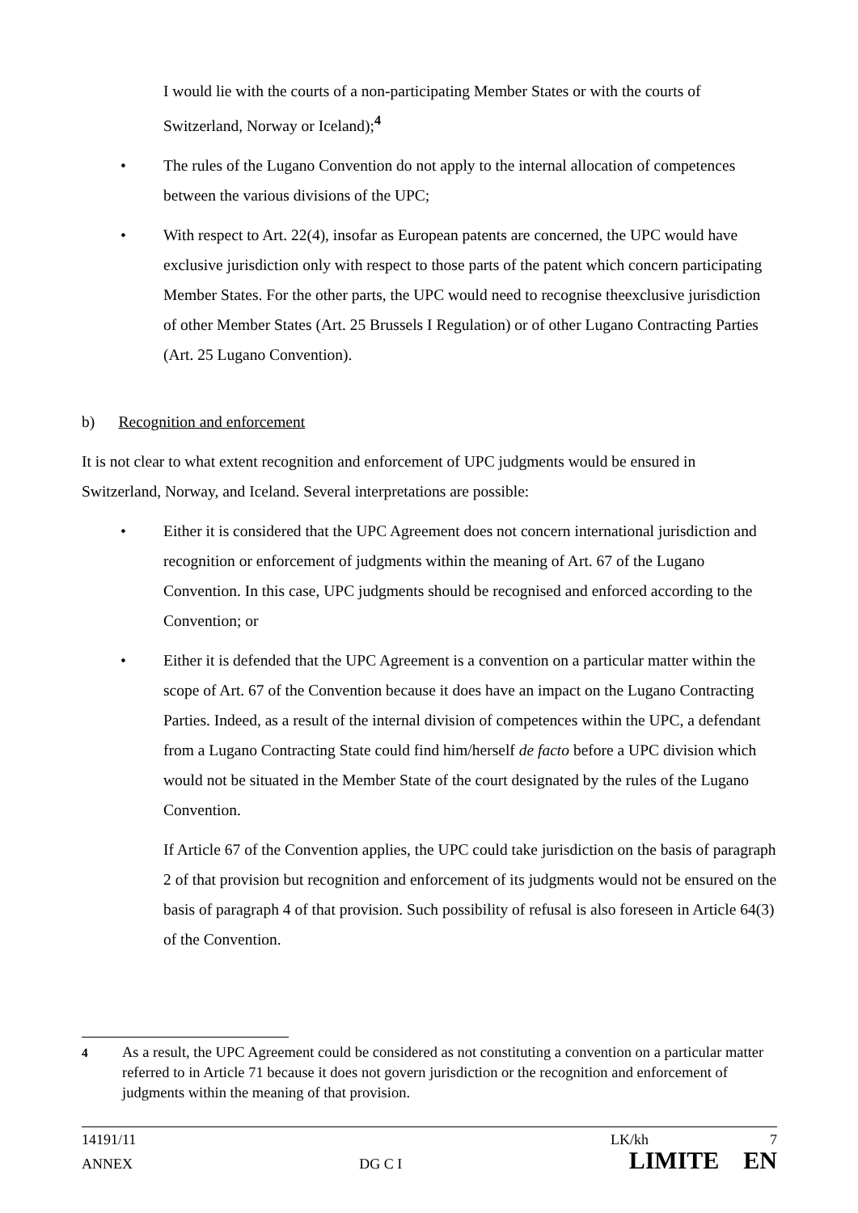I would lie with the courts of a non-participating Member States or with the courts of Switzerland, Norway or Iceland);<sup>4</sup>
• The rules of the Lugano Convention do not apply to the internal allocation of competences between the various divisions of the UPC;
• With respect to Art. 22(4), insofar as European patents are concerned, the UPC would have exclusive jurisdiction only with respect to those parts of the patent which concern participating Member States. For the other parts, the UPC would need to recognise theexclusive jurisdiction of other Member States (Art. 25 Brussels I Regulation) or of other Lugano Contracting Parties (Art. 25 Lugano Convention).
b) Recognition and enforcement
It is not clear to what extent recognition and enforcement of UPC judgments would be ensured in Switzerland, Norway, and Iceland. Several interpretations are possible:
• Either it is considered that the UPC Agreement does not concern international jurisdiction and recognition or enforcement of judgments within the meaning of Art. 67 of the Lugano Convention. In this case, UPC judgments should be recognised and enforced according to the Convention; or
• Either it is defended that the UPC Agreement is a convention on a particular matter within the scope of Art. 67 of the Convention because it does have an impact on the Lugano Contracting Parties. Indeed, as a result of the internal division of competences within the UPC, a defendant from a Lugano Contracting State could find him/herself de facto before a UPC division which would not be situated in the Member State of the court designated by the rules of the Lugano Convention.
If Article 67 of the Convention applies, the UPC could take jurisdiction on the basis of paragraph 2 of that provision but recognition and enforcement of its judgments would not be ensured on the basis of paragraph 4 of that provision. Such possibility of refusal is also foreseen in Article 64(3) of the Convention.
<sup>4</sup> As a result, the UPC Agreement could be considered as not constituting a convention on a particular matter referred to in Article 71 because it does not govern jurisdiction or the recognition and enforcement of judgments within the meaning of that provision.
14191/11 LK/kh 7
ANNEX DG C I LIMITE EN